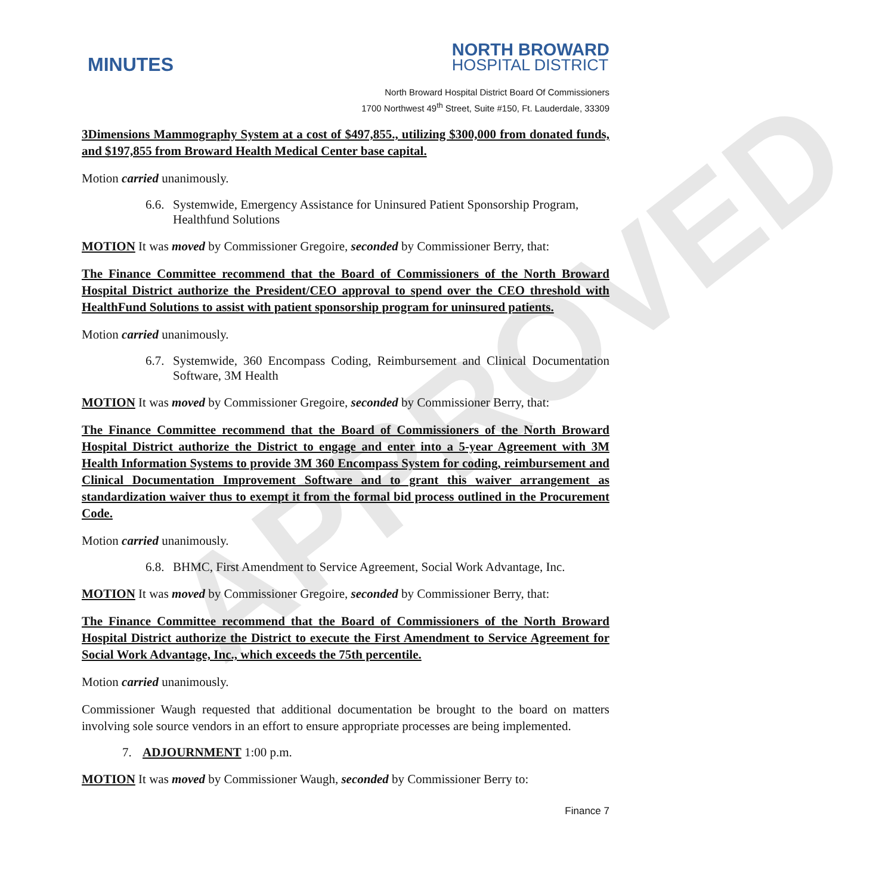APPROVED
MINUTES
NORTH BROWARD
HOSPITAL DISTRICT
North Broward Hospital District Board Of Commissioners
1700 Northwest 49<sup>th</sup> Street, Suite #150, Ft. Lauderdale, 33309
3Dimensions Mammography System at a cost of $497,855., utilizing $300,000 from donated funds, and $197,855 from Broward Health Medical Center base capital.
Motion carried unanimously.
6.6. Systemwide, Emergency Assistance for Uninsured Patient Sponsorship Program, Healthfund Solutions
MOTION It was moved by Commissioner Gregoire, seconded by Commissioner Berry, that:
The Finance Committee recommend that the Board of Commissioners of the North Broward Hospital District authorize the President/CEO approval to spend over the CEO threshold with HealthFund Solutions to assist with patient sponsorship program for uninsured patients.
Motion carried unanimously.
6.7. Systemwide, 360 Encompass Coding, Reimbursement and Clinical Documentation Software, 3M Health
MOTION It was moved by Commissioner Gregoire, seconded by Commissioner Berry, that:
The Finance Committee recommend that the Board of Commissioners of the North Broward Hospital District authorize the District to engage and enter into a 5-year Agreement with 3M Health Information Systems to provide 3M 360 Encompass System for coding, reimbursement and Clinical Documentation Improvement Software and to grant this waiver arrangement as standardization waiver thus to exempt it from the formal bid process outlined in the Procurement Code.
Motion carried unanimously.
6.8. BHMC, First Amendment to Service Agreement, Social Work Advantage, Inc.
MOTION It was moved by Commissioner Gregoire, seconded by Commissioner Berry, that:
The Finance Committee recommend that the Board of Commissioners of the North Broward Hospital District authorize the District to execute the First Amendment to Service Agreement for Social Work Advantage, Inc., which exceeds the 75th percentile.
Motion carried unanimously.
Commissioner Waugh requested that additional documentation be brought to the board on matters involving sole source vendors in an effort to ensure appropriate processes are being implemented.
7. ADJOURNMENT 1:00 p.m.
MOTION It was moved by Commissioner Waugh, seconded by Commissioner Berry to:
Finance 7